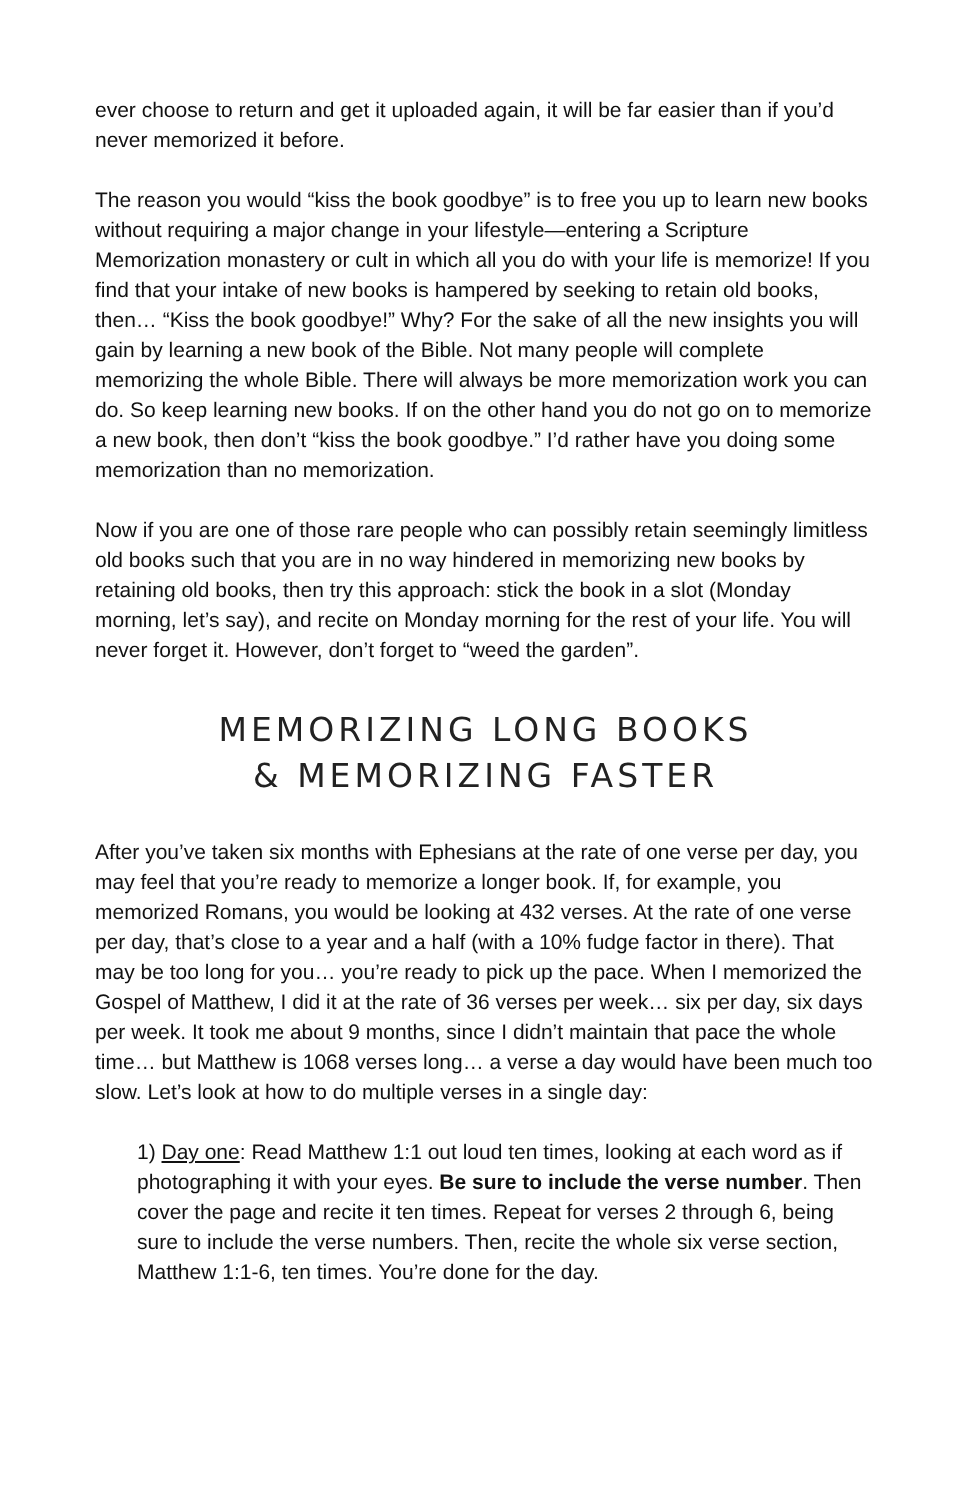ever choose to return and get it uploaded again, it will be far easier than if you’d never memorized it before.
The reason you would “kiss the book goodbye” is to free you up to learn new books without requiring a major change in your lifestyle—entering a Scripture Memorization monastery or cult in which all you do with your life is memorize! If you find that your intake of new books is hampered by seeking to retain old books, then… “Kiss the book goodbye!” Why? For the sake of all the new insights you will gain by learning a new book of the Bible. Not many people will complete memorizing the whole Bible. There will always be more memorization work you can do. So keep learning new books. If on the other hand you do not go on to memorize a new book, then don’t “kiss the book goodbye.” I’d rather have you doing some memorization than no memorization.
Now if you are one of those rare people who can possibly retain seemingly limitless old books such that you are in no way hindered in memorizing new books by retaining old books, then try this approach: stick the book in a slot (Monday morning, let’s say), and recite on Monday morning for the rest of your life. You will never forget it. However, don’t forget to “weed the garden”.
MEMORIZING LONG BOOKS
& MEMORIZING FASTER
After you’ve taken six months with Ephesians at the rate of one verse per day, you may feel that you’re ready to memorize a longer book. If, for example, you memorized Romans, you would be looking at 432 verses. At the rate of one verse per day, that’s close to a year and a half (with a 10% fudge factor in there). That may be too long for you… you’re ready to pick up the pace. When I memorized the Gospel of Matthew, I did it at the rate of 36 verses per week… six per day, six days per week. It took me about 9 months, since I didn’t maintain that pace the whole time… but Matthew is 1068 verses long… a verse a day would have been much too slow. Let’s look at how to do multiple verses in a single day:
1) Day one: Read Matthew 1:1 out loud ten times, looking at each word as if photographing it with your eyes. Be sure to include the verse number. Then cover the page and recite it ten times. Repeat for verses 2 through 6, being sure to include the verse numbers. Then, recite the whole six verse section, Matthew 1:1-6, ten times. You’re done for the day.